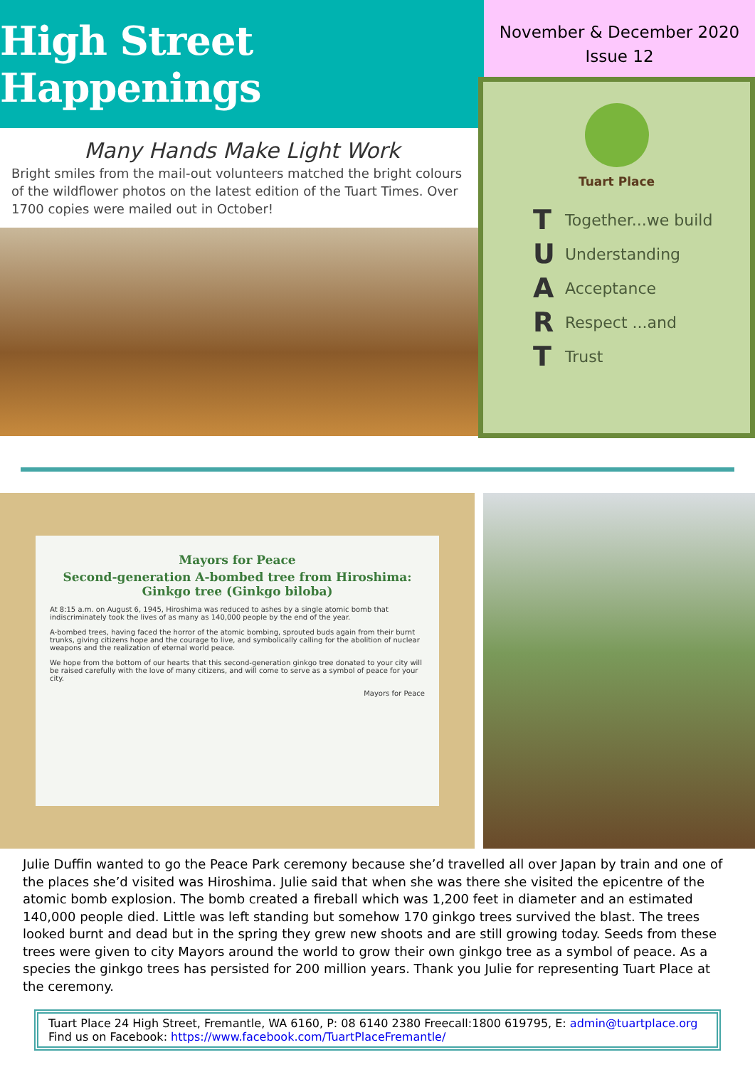High Street Happenings
Many Hands Make Light Work
Bright smiles from the mail-out volunteers matched the bright colours of the wildflower photos on the latest edition of the Tuart Times. Over 1700 copies were mailed out in October!
November & December 2020
Issue 12
Tuart Place
T Together...we build
U Understanding
A Acceptance
R Respect ...and
T Trust
Mayors for Peace
Second-generation A-bombed tree from Hiroshima: Ginkgo tree (Ginkgo biloba)
At 8:15 a.m. on August 6, 1945, Hiroshima was reduced to ashes by a single atomic bomb that indiscriminately took the lives of as many as 140,000 people by the end of the year.
A-bombed trees, having faced the horror of the atomic bombing, sprouted buds again from their burnt trunks, giving citizens hope and the courage to live, and symbolically calling for the abolition of nuclear weapons and the realization of eternal world peace.
We hope from the bottom of our hearts that this second-generation ginkgo tree donated to your city will be raised carefully with the love of many citizens, and will come to serve as a symbol of peace for your city.
Mayors for Peace
Julie Duffin wanted to go the Peace Park ceremony because she’d travelled all over Japan by train and one of the places she’d visited was Hiroshima. Julie said that when she was there she visited the epicentre of the atomic bomb explosion. The bomb created a fireball which was 1,200 feet in diameter and an estimated 140,000 people died. Little was left standing but somehow 170 ginkgo trees survived the blast. The trees looked burnt and dead but in the spring they grew new shoots and are still growing today. Seeds from these trees were given to city Mayors around the world to grow their own ginkgo tree as a symbol of peace. As a species the ginkgo trees has persisted for 200 million years. Thank you Julie for representing Tuart Place at the ceremony.
Tuart Place 24 High Street, Fremantle, WA 6160, P: 08 6140 2380 Freecall:1800 619795, E: admin@tuartplace.org
Find us on Facebook: https://www.facebook.com/TuartPlaceFremantle/